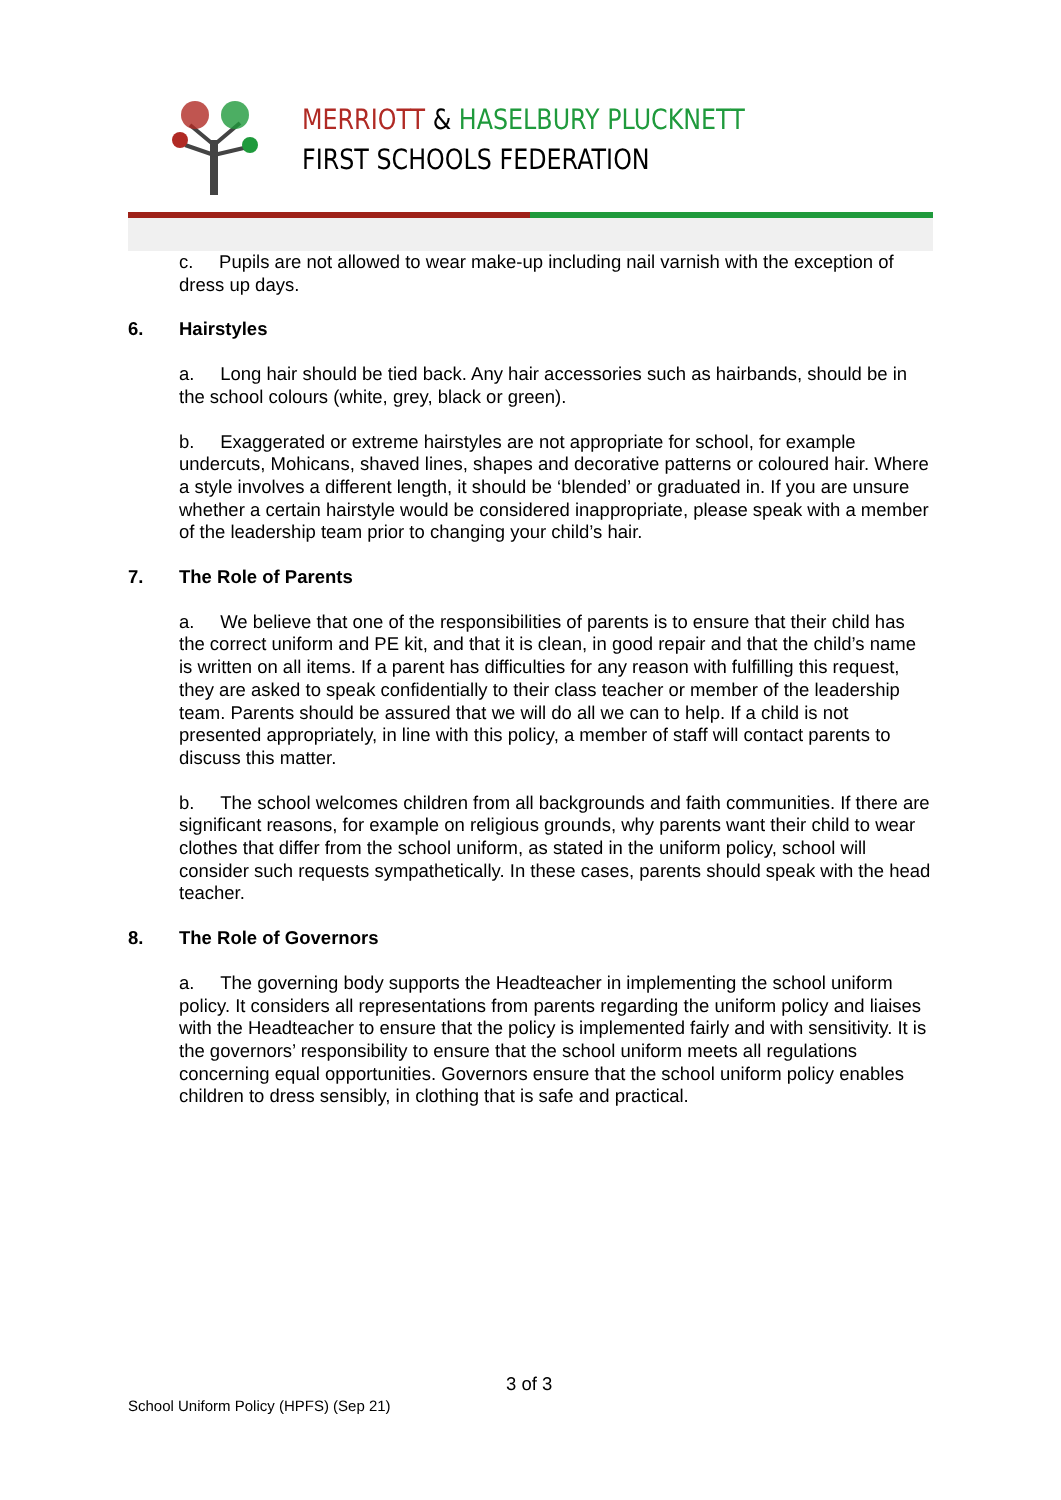MERRIOTT & HASELBURY PLUCKNETT
FIRST SCHOOLS FEDERATION
c. Pupils are not allowed to wear make-up including nail varnish with the exception of dress up days.
6. Hairstyles
a. Long hair should be tied back. Any hair accessories such as hairbands, should be in the school colours (white, grey, black or green).
b. Exaggerated or extreme hairstyles are not appropriate for school, for example undercuts, Mohicans, shaved lines, shapes and decorative patterns or coloured hair. Where a style involves a different length, it should be ‘blended’ or graduated in. If you are unsure whether a certain hairstyle would be considered inappropriate, please speak with a member of the leadership team prior to changing your child’s hair.
7. The Role of Parents
a. We believe that one of the responsibilities of parents is to ensure that their child has the correct uniform and PE kit, and that it is clean, in good repair and that the child’s name is written on all items. If a parent has difficulties for any reason with fulfilling this request, they are asked to speak confidentially to their class teacher or member of the leadership team. Parents should be assured that we will do all we can to help. If a child is not presented appropriately, in line with this policy, a member of staff will contact parents to discuss this matter.
b. The school welcomes children from all backgrounds and faith communities. If there are significant reasons, for example on religious grounds, why parents want their child to wear clothes that differ from the school uniform, as stated in the uniform policy, school will consider such requests sympathetically. In these cases, parents should speak with the head teacher.
8. The Role of Governors
a. The governing body supports the Headteacher in implementing the school uniform policy. It considers all representations from parents regarding the uniform policy and liaises with the Headteacher to ensure that the policy is implemented fairly and with sensitivity. It is the governors’ responsibility to ensure that the school uniform meets all regulations concerning equal opportunities. Governors ensure that the school uniform policy enables children to dress sensibly, in clothing that is safe and practical.
3 of 3
School Uniform Policy (HPFS) (Sep 21)